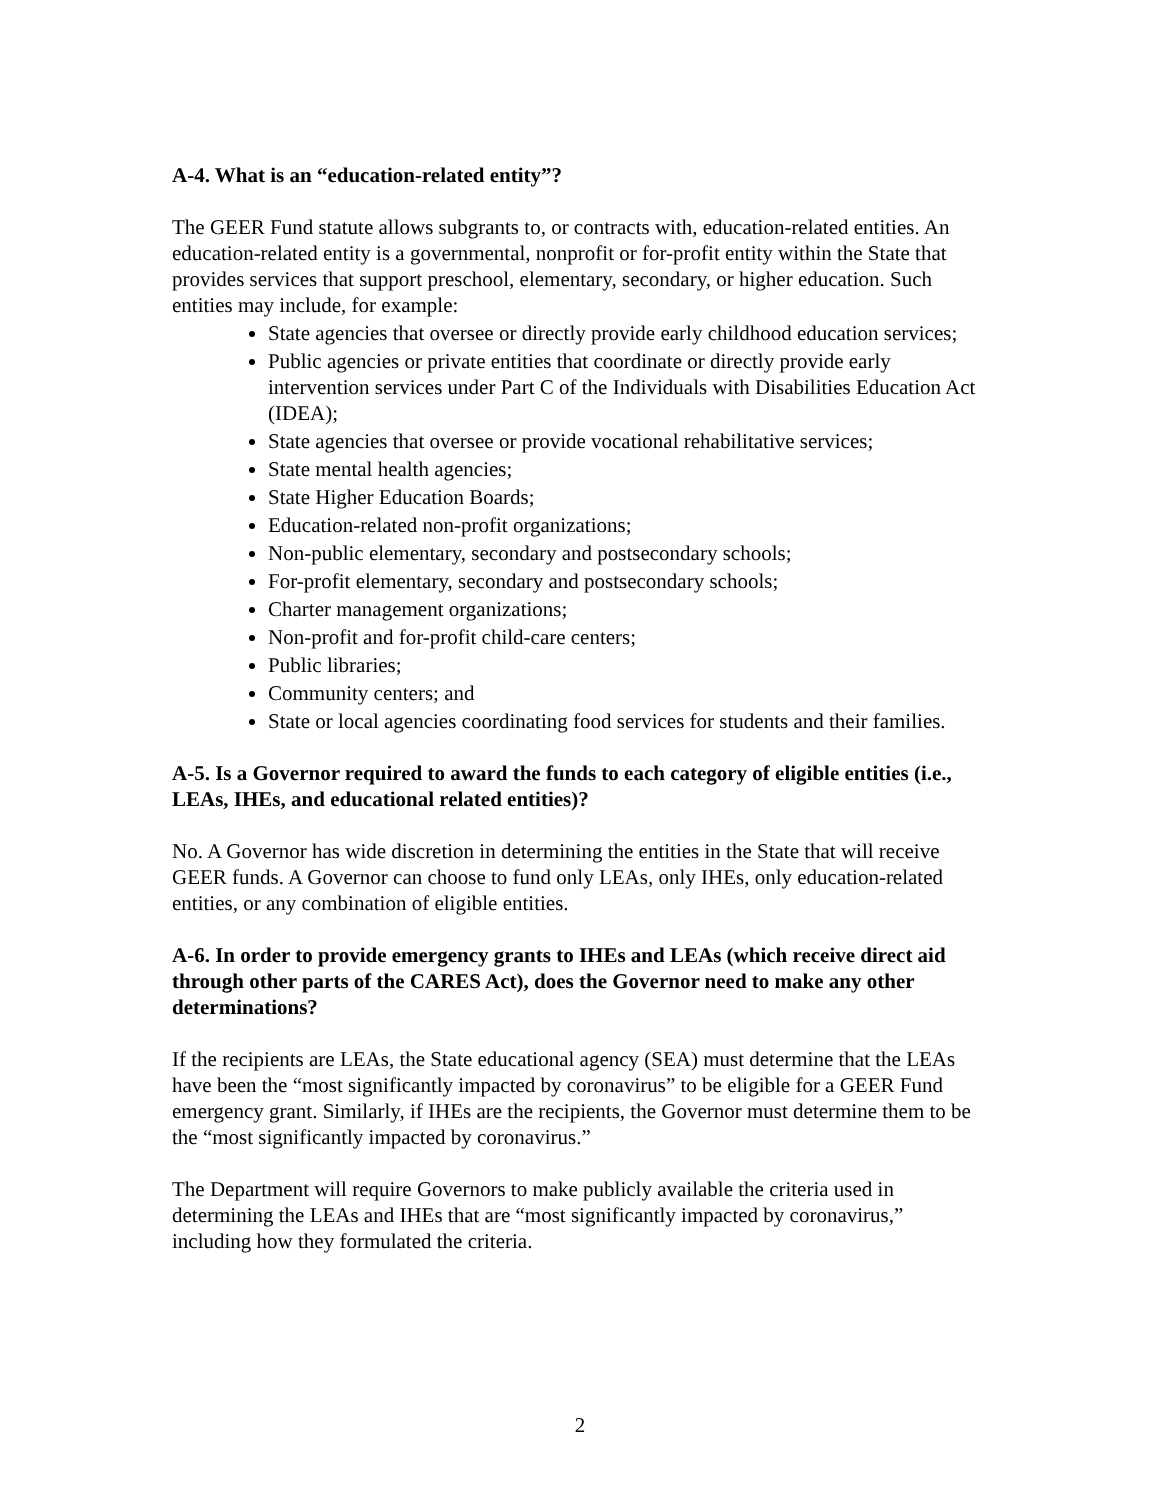A-4. What is an “education-related entity”?
The GEER Fund statute allows subgrants to, or contracts with, education-related entities. An education-related entity is a governmental, nonprofit or for-profit entity within the State that provides services that support preschool, elementary, secondary, or higher education. Such entities may include, for example:
State agencies that oversee or directly provide early childhood education services;
Public agencies or private entities that coordinate or directly provide early intervention services under Part C of the Individuals with Disabilities Education Act (IDEA);
State agencies that oversee or provide vocational rehabilitative services;
State mental health agencies;
State Higher Education Boards;
Education-related non-profit organizations;
Non-public elementary, secondary and postsecondary schools;
For-profit elementary, secondary and postsecondary schools;
Charter management organizations;
Non-profit and for-profit child-care centers;
Public libraries;
Community centers; and
State or local agencies coordinating food services for students and their families.
A-5. Is a Governor required to award the funds to each category of eligible entities (i.e., LEAs, IHEs, and educational related entities)?
No. A Governor has wide discretion in determining the entities in the State that will receive GEER funds. A Governor can choose to fund only LEAs, only IHEs, only education-related entities, or any combination of eligible entities.
A-6. In order to provide emergency grants to IHEs and LEAs (which receive direct aid through other parts of the CARES Act), does the Governor need to make any other determinations?
If the recipients are LEAs, the State educational agency (SEA) must determine that the LEAs have been the “most significantly impacted by coronavirus” to be eligible for a GEER Fund emergency grant. Similarly, if IHEs are the recipients, the Governor must determine them to be the “most significantly impacted by coronavirus.”
The Department will require Governors to make publicly available the criteria used in determining the LEAs and IHEs that are “most significantly impacted by coronavirus,” including how they formulated the criteria.
2